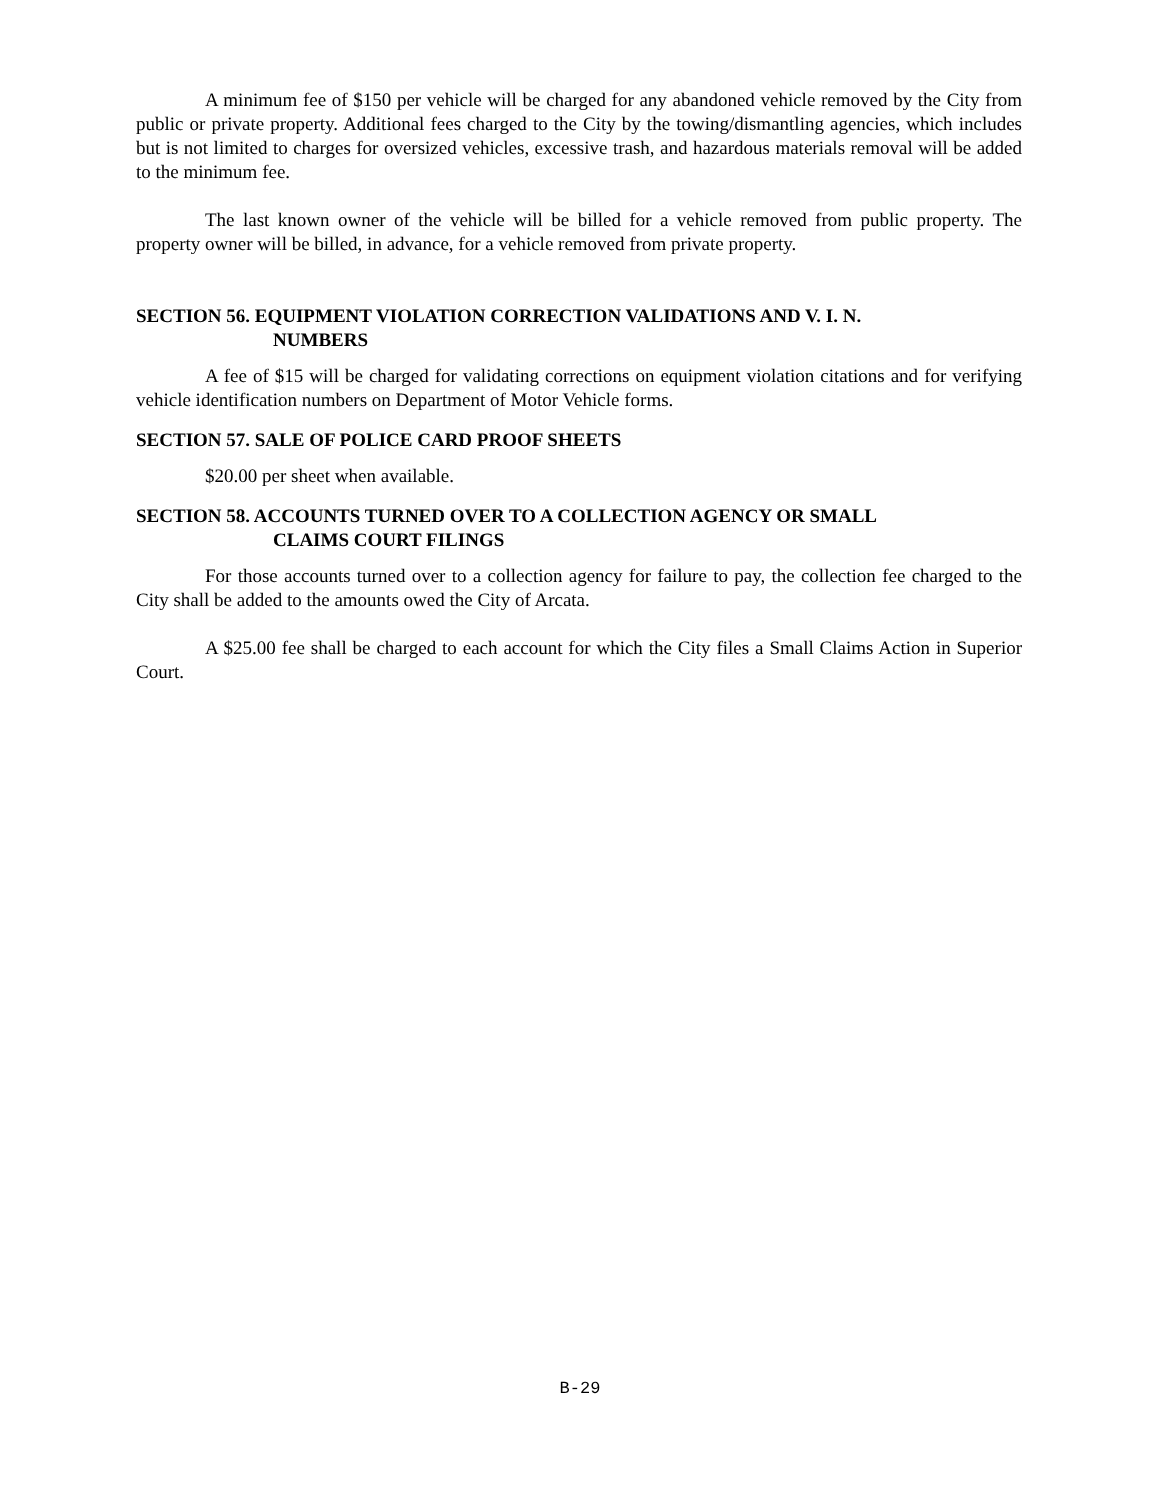A minimum fee of $150 per vehicle will be charged for any abandoned vehicle removed by the City from public or private property. Additional fees charged to the City by the towing/dismantling agencies, which includes but is not limited to charges for oversized vehicles, excessive trash, and hazardous materials removal will be added to the minimum fee.
The last known owner of the vehicle will be billed for a vehicle removed from public property. The property owner will be billed, in advance, for a vehicle removed from private property.
SECTION 56. EQUIPMENT VIOLATION CORRECTION VALIDATIONS AND V. I. N.
NUMBERS
A fee of $15 will be charged for validating corrections on equipment violation citations and for verifying vehicle identification numbers on Department of Motor Vehicle forms.
SECTION 57. SALE OF POLICE CARD PROOF SHEETS
$20.00 per sheet when available.
SECTION 58. ACCOUNTS TURNED OVER TO A COLLECTION AGENCY OR SMALL
CLAIMS COURT FILINGS
For those accounts turned over to a collection agency for failure to pay, the collection fee charged to the City shall be added to the amounts owed the City of Arcata.
A $25.00 fee shall be charged to each account for which the City files a Small Claims Action in Superior Court.
B-29